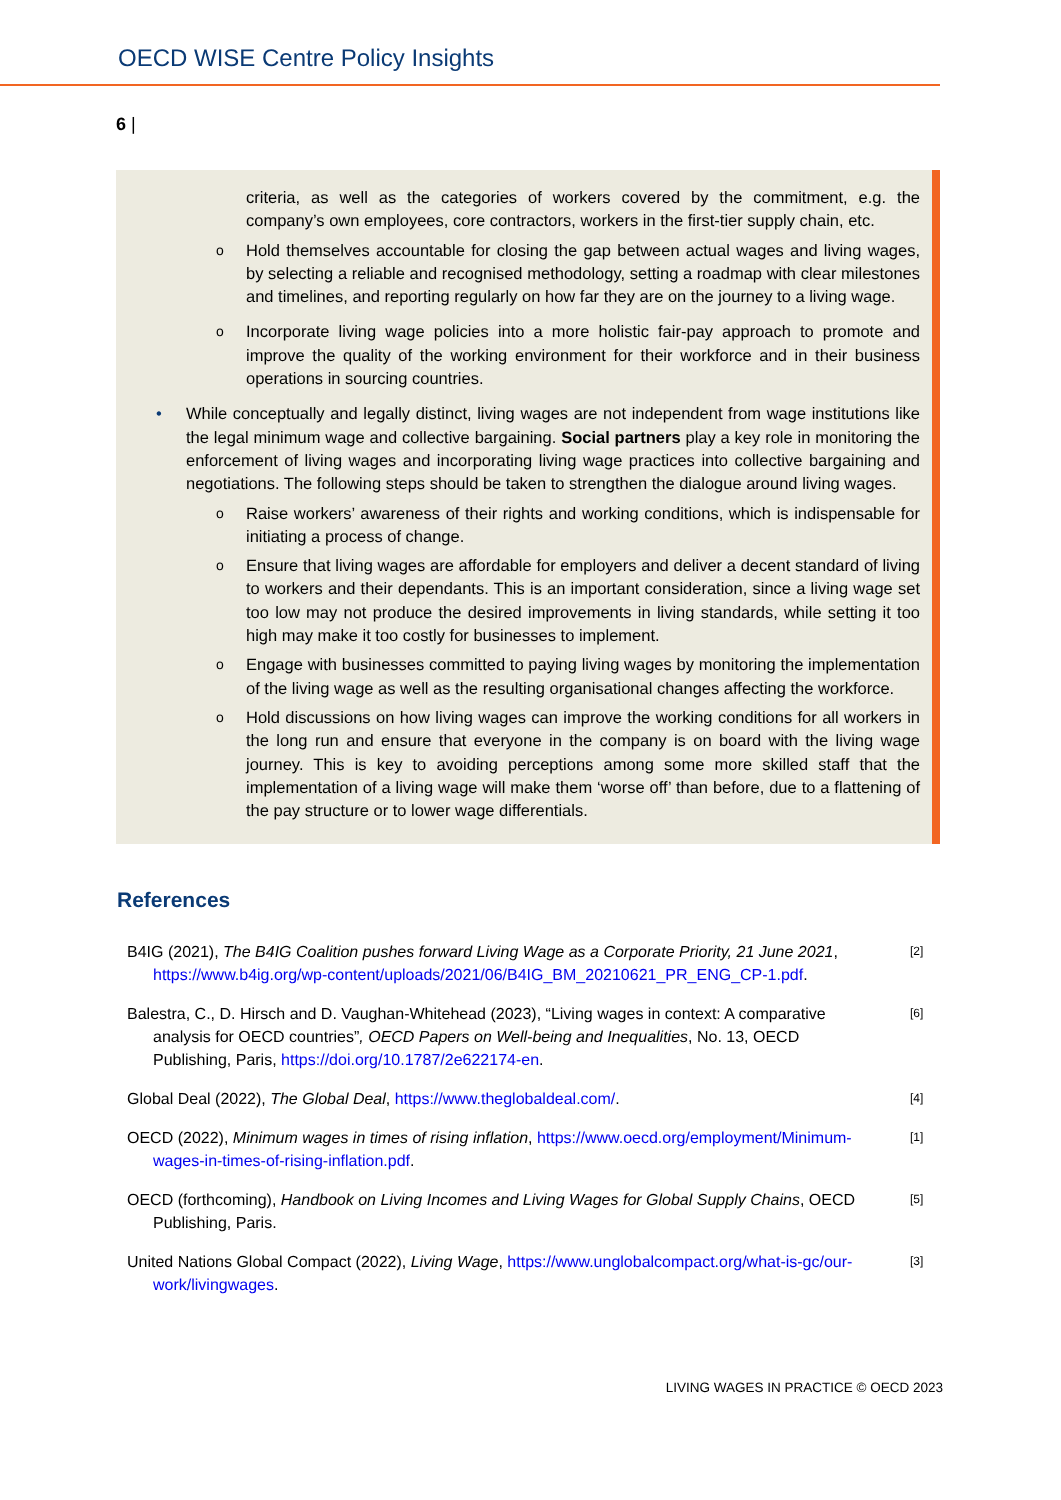OECD WISE Centre Policy Insights
6 |
criteria, as well as the categories of workers covered by the commitment, e.g. the company’s own employees, core contractors, workers in the first-tier supply chain, etc.
o
Hold themselves accountable for closing the gap between actual wages and living wages, by selecting a reliable and recognised methodology, setting a roadmap with clear milestones and timelines, and reporting regularly on how far they are on the journey to a living wage.
o
Incorporate living wage policies into a more holistic fair-pay approach to promote and improve the quality of the working environment for their workforce and in their business operations in sourcing countries.
• While conceptually and legally distinct, living wages are not independent from wage institutions like the legal minimum wage and collective bargaining. Social partners play a key role in monitoring the enforcement of living wages and incorporating living wage practices into collective bargaining and negotiations. The following steps should be taken to strengthen the dialogue around living wages.
o
Raise workers’ awareness of their rights and working conditions, which is indispensable for initiating a process of change.
o
Ensure that living wages are affordable for employers and deliver a decent standard of living to workers and their dependants. This is an important consideration, since a living wage set too low may not produce the desired improvements in living standards, while setting it too high may make it too costly for businesses to implement.
o
Engage with businesses committed to paying living wages by monitoring the implementation of the living wage as well as the resulting organisational changes affecting the workforce.
o
Hold discussions on how living wages can improve the working conditions for all workers in the long run and ensure that everyone in the company is on board with the living wage journey. This is key to avoiding perceptions among some more skilled staff that the implementation of a living wage will make them ‘worse off’ than before, due to a flattening of the pay structure or to lower wage differentials.
References
B4IG (2021), The B4IG Coalition pushes forward Living Wage as a Corporate Priority, 21 June 2021, https://www.b4ig.org/wp-content/uploads/2021/06/B4IG_BM_20210621_PR_ENG_CP-1.pdf.
[2]
Balestra, C., D. Hirsch and D. Vaughan-Whitehead (2023), “Living wages in context: A comparative analysis for OECD countries”, OECD Papers on Well-being and Inequalities, No. 13, OECD Publishing, Paris, https://doi.org/10.1787/2e622174-en.
[6]
Global Deal (2022), The Global Deal, https://www.theglobaldeal.com/.
[4]
OECD (2022), Minimum wages in times of rising inflation, https://www.oecd.org/employment/Minimum-wages-in-times-of-rising-inflation.pdf.
[1]
OECD (forthcoming), Handbook on Living Incomes and Living Wages for Global Supply Chains, OECD Publishing, Paris.
[5]
United Nations Global Compact (2022), Living Wage, https://www.unglobalcompact.org/what-is-gc/our-work/livingwages.
[3]
LIVING WAGES IN PRACTICE © OECD 2023